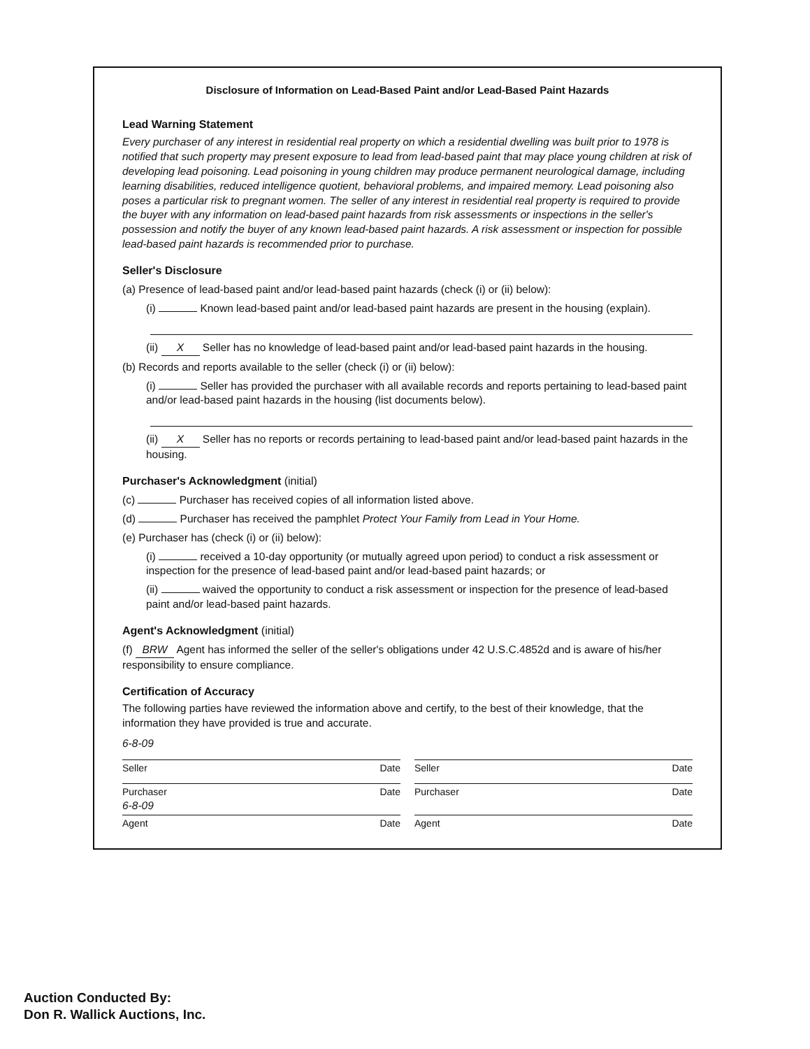Disclosure of Information on Lead-Based Paint and/or Lead-Based Paint Hazards
Lead Warning Statement
Every purchaser of any interest in residential real property on which a residential dwelling was built prior to 1978 is notified that such property may present exposure to lead from lead-based paint that may place young children at risk of developing lead poisoning. Lead poisoning in young children may produce permanent neurological damage, including learning disabilities, reduced intelligence quotient, behavioral problems, and impaired memory. Lead poisoning also poses a particular risk to pregnant women. The seller of any interest in residential real property is required to provide the buyer with any information on lead-based paint hazards from risk assessments or inspections in the seller's possession and notify the buyer of any known lead-based paint hazards. A risk assessment or inspection for possible lead-based paint hazards is recommended prior to purchase.
Seller's Disclosure
(a) Presence of lead-based paint and/or lead-based paint hazards (check (i) or (ii) below):
(i) Known lead-based paint and/or lead-based paint hazards are present in the housing (explain).
(ii) X Seller has no knowledge of lead-based paint and/or lead-based paint hazards in the housing.
(b) Records and reports available to the seller (check (i) or (ii) below):
(i) Seller has provided the purchaser with all available records and reports pertaining to lead-based paint and/or lead-based paint hazards in the housing (list documents below).
(ii) X Seller has no reports or records pertaining to lead-based paint and/or lead-based paint hazards in the housing.
Purchaser's Acknowledgment (initial)
(c) Purchaser has received copies of all information listed above.
(d) Purchaser has received the pamphlet Protect Your Family from Lead in Your Home.
(e) Purchaser has (check (i) or (ii) below):
(i) received a 10-day opportunity (or mutually agreed upon period) to conduct a risk assessment or inspection for the presence of lead-based paint and/or lead-based paint hazards; or
(ii) waived the opportunity to conduct a risk assessment or inspection for the presence of lead-based paint and/or lead-based paint hazards.
Agent's Acknowledgment (initial)
(f) BRW Agent has informed the seller of the seller's obligations under 42 U.S.C.4852d and is aware of his/her responsibility to ensure compliance.
Certification of Accuracy
The following parties have reviewed the information above and certify, to the best of their knowledge, that the information they have provided is true and accurate.
6-8-09
Seller Date Seller Date
Purchaser Date Purchaser Date
6-8-09
Agent Date Agent Date
Auction Conducted By:
Don R. Wallick Auctions, Inc.